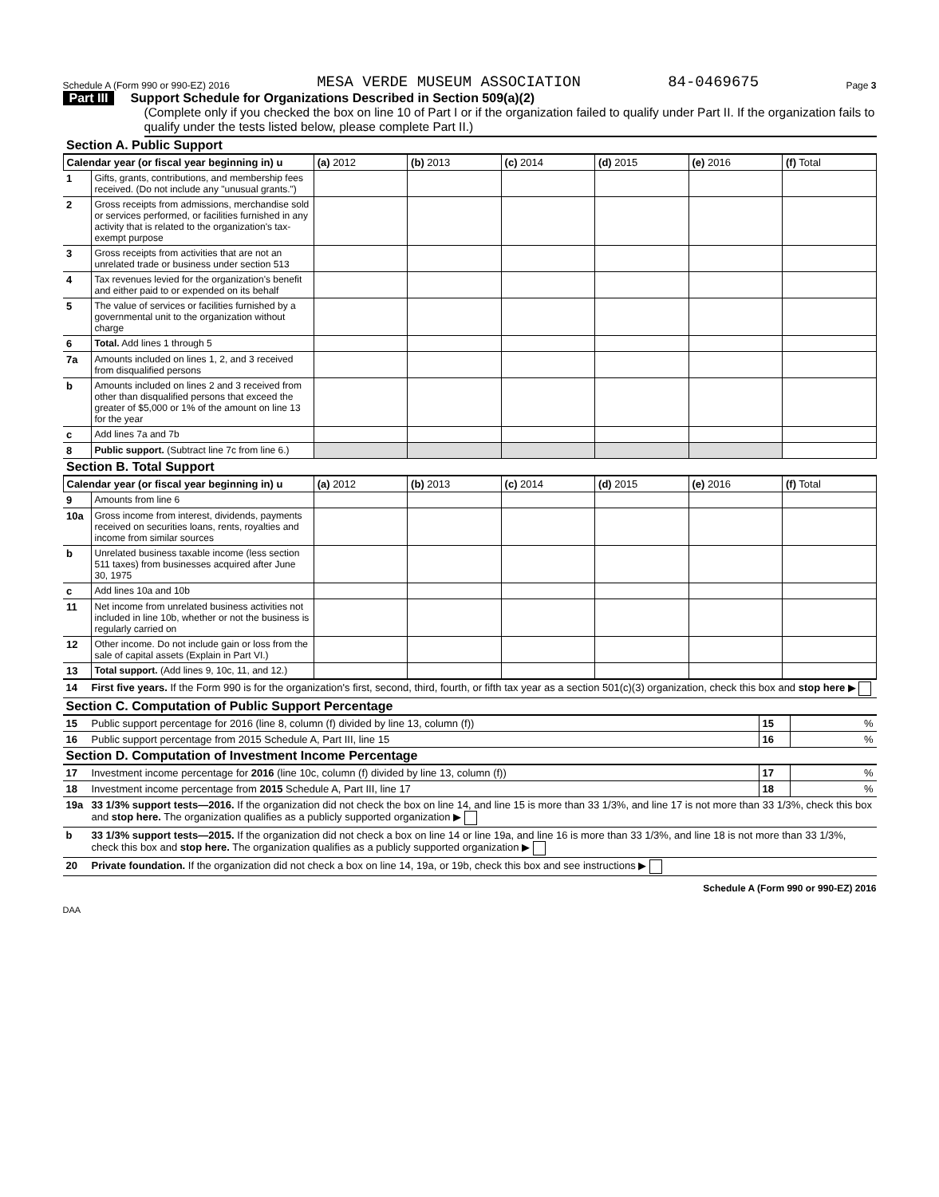Schedule A (Form 990 or 990-EZ) 2016 MESA VERDE MUSEUM ASSOCIATION 84-0469675 Page 3
Part III Support Schedule for Organizations Described in Section 509(a)(2)
(Complete only if you checked the box on line 10 of Part I or if the organization failed to qualify under Part II. If the organization fails to qualify under the tests listed below, please complete Part II.)
| Section A. Public Support | | | | | | | |
| Calendar year (or fiscal year beginning in) u | | (a) 2012 | (b) 2013 | (c) 2014 | (d) 2015 | (e) 2016 | (f) Total |
| 1 | Gifts, grants, contributions, and membership fees received. (Do not include any "unusual grants.") | | | | | | |
| 2 | Gross receipts from admissions, merchandise sold or services performed, or facilities furnished in any activity that is related to the organization's tax-exempt purpose | | | | | | |
| 3 | Gross receipts from activities that are not an unrelated trade or business under section 513 | | | | | | |
| 4 | Tax revenues levied for the organization's benefit and either paid to or expended on its behalf | | | | | | |
| 5 | The value of services or facilities furnished by a governmental unit to the organization without charge | | | | | | |
| 6 | Total. Add lines 1 through 5 | | | | | | |
| 7a | Amounts included on lines 1, 2, and 3 received from disqualified persons | | | | | | |
| b | Amounts included on lines 2 and 3 received from other than disqualified persons that exceed the greater of $5,000 or 1% of the amount on line 13 for the year | | | | | | |
| c | Add lines 7a and 7b | | | | | | |
| 8 | Public support. (Subtract line 7c from line 6.) | | | | | | |
| Section B. Total Support | | | | | | | |
| Calendar year (or fiscal year beginning in) u | | (a) 2012 | (b) 2013 | (c) 2014 | (d) 2015 | (e) 2016 | (f) Total |
| 9 | Amounts from line 6 | | | | | | |
| 10a | Gross income from interest, dividends, payments received on securities loans, rents, royalties and income from similar sources | | | | | | |
| b | Unrelated business taxable income (less section 511 taxes) from businesses acquired after June 30, 1975 | | | | | | |
| c | Add lines 10a and 10b | | | | | | |
| 11 | Net income from unrelated business activities not included in line 10b, whether or not the business is regularly carried on | | | | | | |
| 12 | Other income. Do not include gain or loss from the sale of capital assets (Explain in Part VI.) | | | | | | |
| 13 | Total support. (Add lines 9, 10c, 11, and 12.) | | | | | | |
| 14 | First five years. If the Form 990 is for the organization's first, second, third, fourth, or fifth tax year as a section 501(c)(3) organization, check this box and stop here ▶ | | |
| Section C. Computation of Public Support Percentage | | | |
| 15 | Public support percentage for 2016 (line 8, column (f) divided by line 13, column (f)) | 15 | % |
| 16 | Public support percentage from 2015 Schedule A, Part III, line 15 | 16 | % |
| Section D. Computation of Investment Income Percentage | | | |
| 17 | Investment income percentage for 2016 (line 10c, column (f) divided by line 13, column (f)) | 17 | % |
| 18 | Investment income percentage from 2015 Schedule A, Part III, line 17 | 18 | % |
| 19a | 33 1/3% support tests—2016. If the organization did not check the box on line 14, and line 15 is more than 33 1/3%, and line 17 is not more than 33 1/3%, check this box and stop here. The organization qualifies as a publicly supported organization ▶ | | |
| b | 33 1/3% support tests—2015. If the organization did not check a box on line 14 or line 19a, and line 16 is more than 33 1/3%, and line 18 is not more than 33 1/3%, check this box and stop here. The organization qualifies as a publicly supported organization ▶ | | |
| 20 | Private foundation. If the organization did not check a box on line 14, 19a, or 19b, check this box and see instructions ▶ | | |
Schedule A (Form 990 or 990-EZ) 2016
DAA